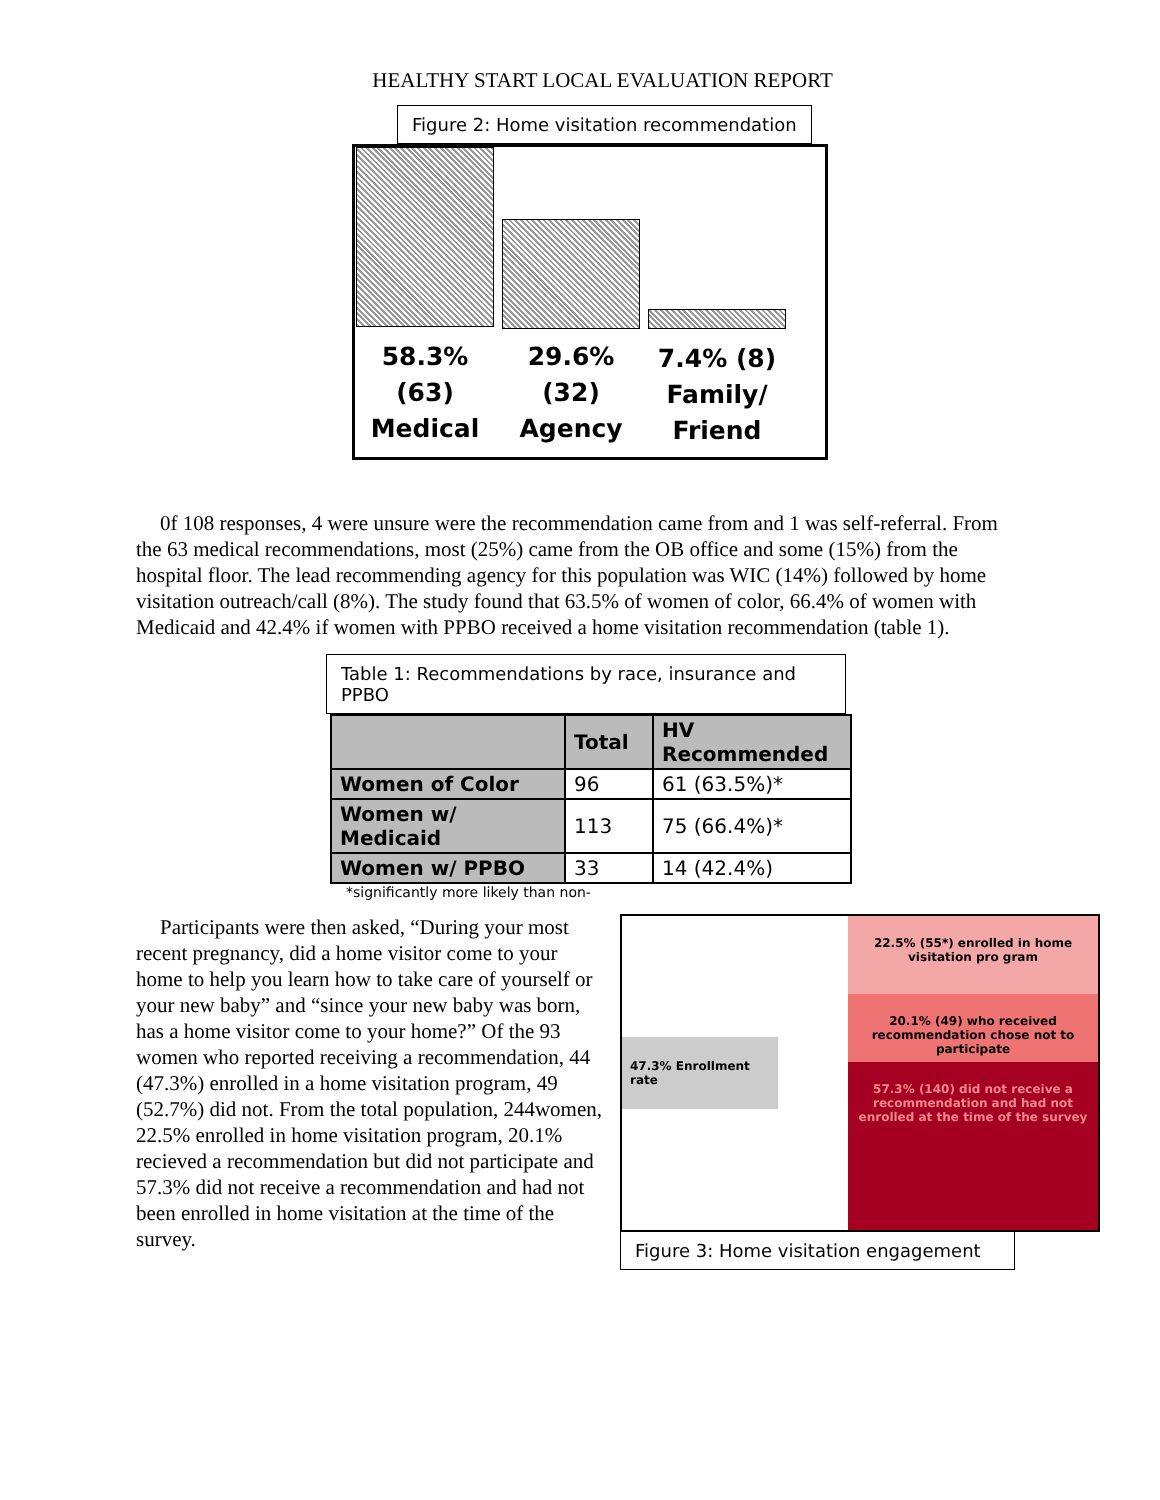HEALTHY START LOCAL EVALUATION REPORT
Figure 2: Home visitation recommendation
58.3% (63)
Medical
29.6% (32)
Agency
7.4% (8)
Family/
Friend
0f 108 responses, 4 were unsure were the recommendation came from and 1 was self-referral. From the 63 medical recommendations, most (25%) came from the OB office and some (15%) from the hospital floor. The lead recommending agency for this population was WIC (14%) followed by home visitation outreach/call (8%). The study found that 63.5% of women of color, 66.4% of women with Medicaid and 42.4% if women with PPBO received a home visitation recommendation (table 1).
Table 1: Recommendations by race, insurance and PPBO
| | Total | HV Recommended |
| --- | --- | --- |
| Women of Color | 96 | 61 (63.5%)* |
| Women w/ Medicaid | 113 | 75 (66.4%)* |
| Women w/ PPBO | 33 | 14 (42.4%) |
*significantly more likely than non-
Participants were then asked, “During your most recent pregnancy, did a home visitor come to your home to help you learn how to take care of yourself or your new baby” and “since your new baby was born, has a home visitor come to your home?” Of the 93 women who reported receiving a recommendation, 44 (47.3%) enrolled in a home visitation program, 49 (52.7%) did not. From the total population, 244women, 22.5% enrolled in home visitation program, 20.1% recieved a recommendation but did not participate and 57.3% did not receive a recommendation and had not been enrolled in home visitation at the time of the survey.
47.3% Enrollment rate
22.5% (55*) enrolled in home visitation pro gram
20.1% (49) who received recommendation chose not to participate
57.3% (140) did not receive a recommendation and had not enrolled at the time of the survey
Figure 3: Home visitation engagement